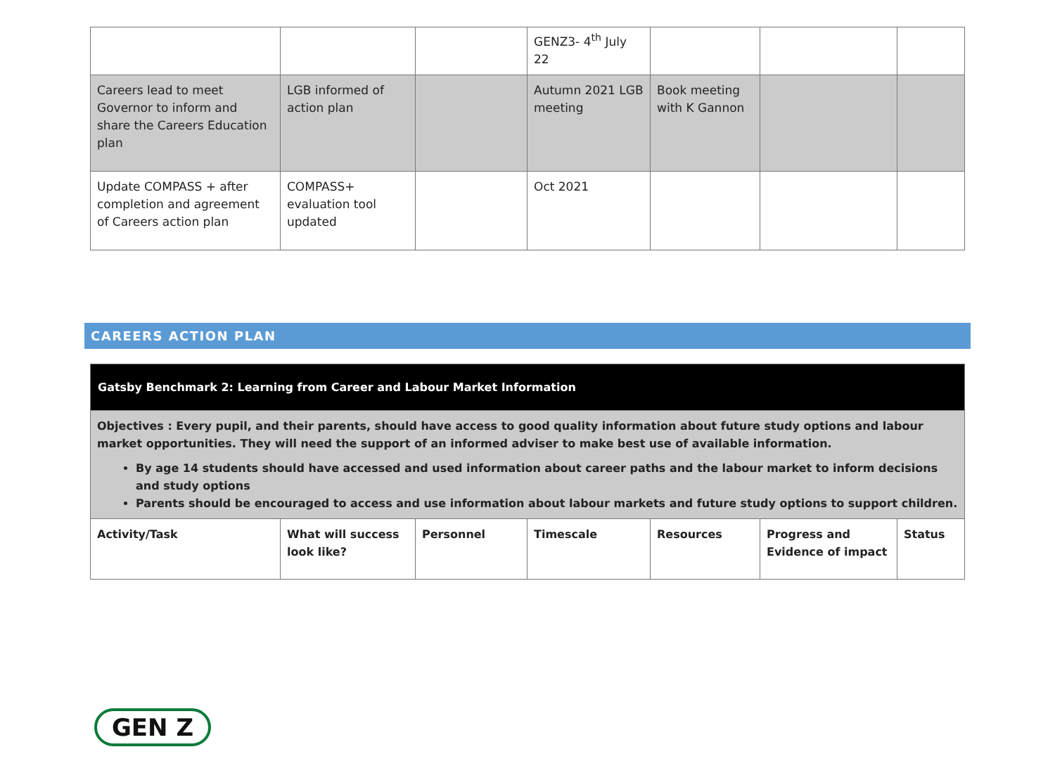| | | | GENZ3- 4<sup>th</sup> July 22 | | | |
| Careers lead to meet Governor to inform and share the Careers Education plan | LGB informed of action plan | | Autumn 2021 LGB meeting | Book meeting with K Gannon | | |
| Update COMPASS + after completion and agreement of Careers action plan | COMPASS+ evaluation tool updated | | Oct 2021 | | | |
CAREERS ACTION PLAN
| Gatsby Benchmark 2: Learning from Career and Labour Market Information | | | | | | |
| Objectives : Every pupil, and their parents, should have access to good quality information about future study options and labour market opportunities. They will need the support of an informed adviser to make best use of available information. By age 14 students should have accessed and used information about career paths and the labour market to inform decisions and study options Parents should be encouraged to access and use information about labour markets and future study options to support children. | | | | | | |
| Activity/Task | What will success look like? | Personnel | Timescale | Resources | Progress and Evidence of impact | Status |
GEN Z